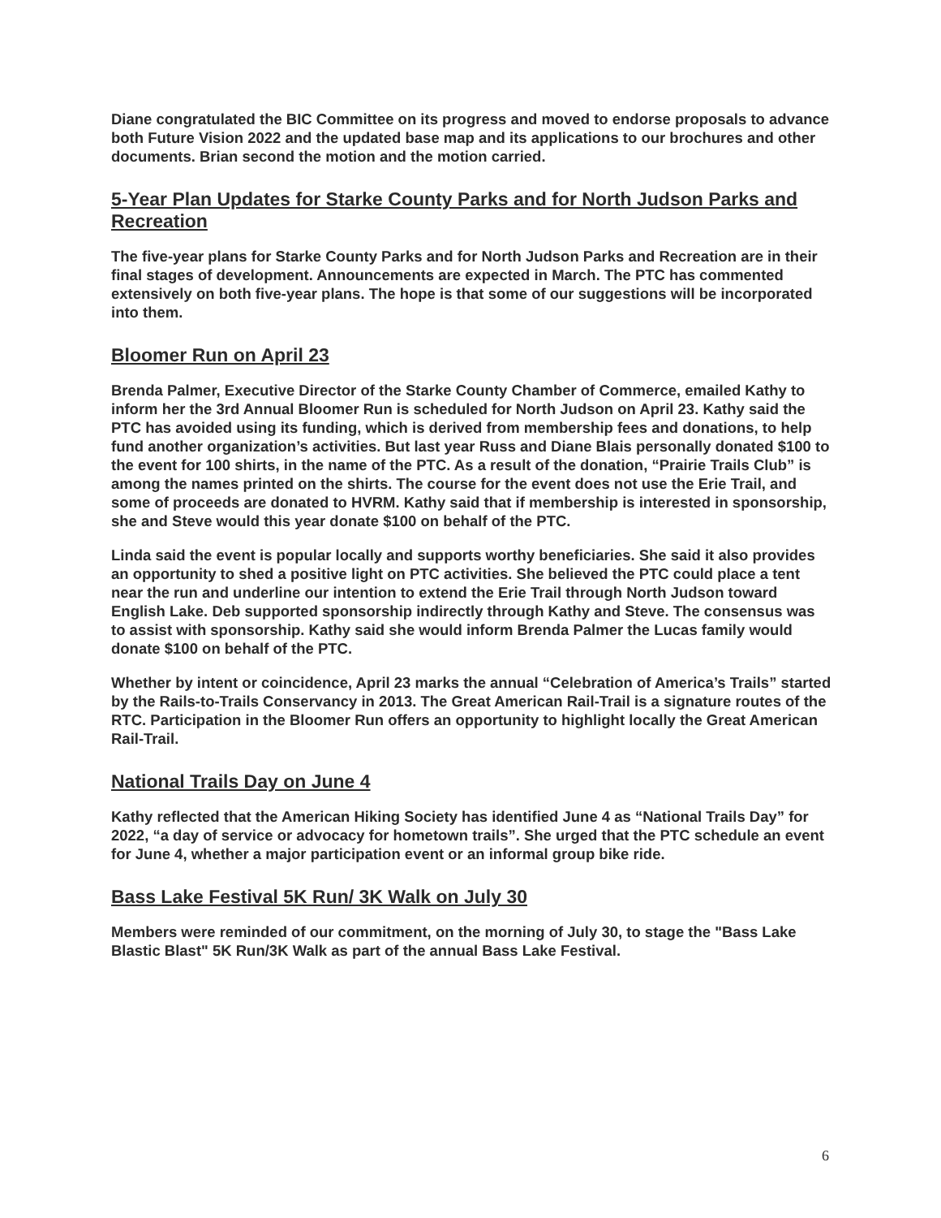Diane congratulated the BIC Committee on its progress and moved to endorse proposals to advance both Future Vision 2022 and the updated base map and its applications to our brochures and other documents. Brian second the motion and the motion carried.
5-Year Plan Updates for Starke County Parks and for North Judson Parks and Recreation
The five-year plans for Starke County Parks and for North Judson Parks and Recreation are in their final stages of development. Announcements are expected in March. The PTC has commented extensively on both five-year plans. The hope is that some of our suggestions will be incorporated into them.
Bloomer Run on April 23
Brenda Palmer, Executive Director of the Starke County Chamber of Commerce, emailed Kathy to inform her the 3rd Annual Bloomer Run is scheduled for North Judson on April 23. Kathy said the PTC has avoided using its funding, which is derived from membership fees and donations, to help fund another organization’s activities. But last year Russ and Diane Blais personally donated $100 to the event for 100 shirts, in the name of the PTC. As a result of the donation, “Prairie Trails Club” is among the names printed on the shirts. The course for the event does not use the Erie Trail, and some of proceeds are donated to HVRM. Kathy said that if membership is interested in sponsorship, she and Steve would this year donate $100 on behalf of the PTC.
Linda said the event is popular locally and supports worthy beneficiaries. She said it also provides an opportunity to shed a positive light on PTC activities. She believed the PTC could place a tent near the run and underline our intention to extend the Erie Trail through North Judson toward English Lake. Deb supported sponsorship indirectly through Kathy and Steve. The consensus was to assist with sponsorship. Kathy said she would inform Brenda Palmer the Lucas family would donate $100 on behalf of the PTC.
Whether by intent or coincidence, April 23 marks the annual “Celebration of America’s Trails” started by the Rails-to-Trails Conservancy in 2013. The Great American Rail-Trail is a signature routes of the RTC. Participation in the Bloomer Run offers an opportunity to highlight locally the Great American Rail-Trail.
National Trails Day on June 4
Kathy reflected that the American Hiking Society has identified June 4 as “National Trails Day” for 2022, “a day of service or advocacy for hometown trails”. She urged that the PTC schedule an event for June 4, whether a major participation event or an informal group bike ride.
Bass Lake Festival 5K Run/ 3K Walk on July 30
Members were reminded of our commitment, on the morning of July 30, to stage the "Bass Lake Blastic Blast" 5K Run/3K Walk as part of the annual Bass Lake Festival.
6